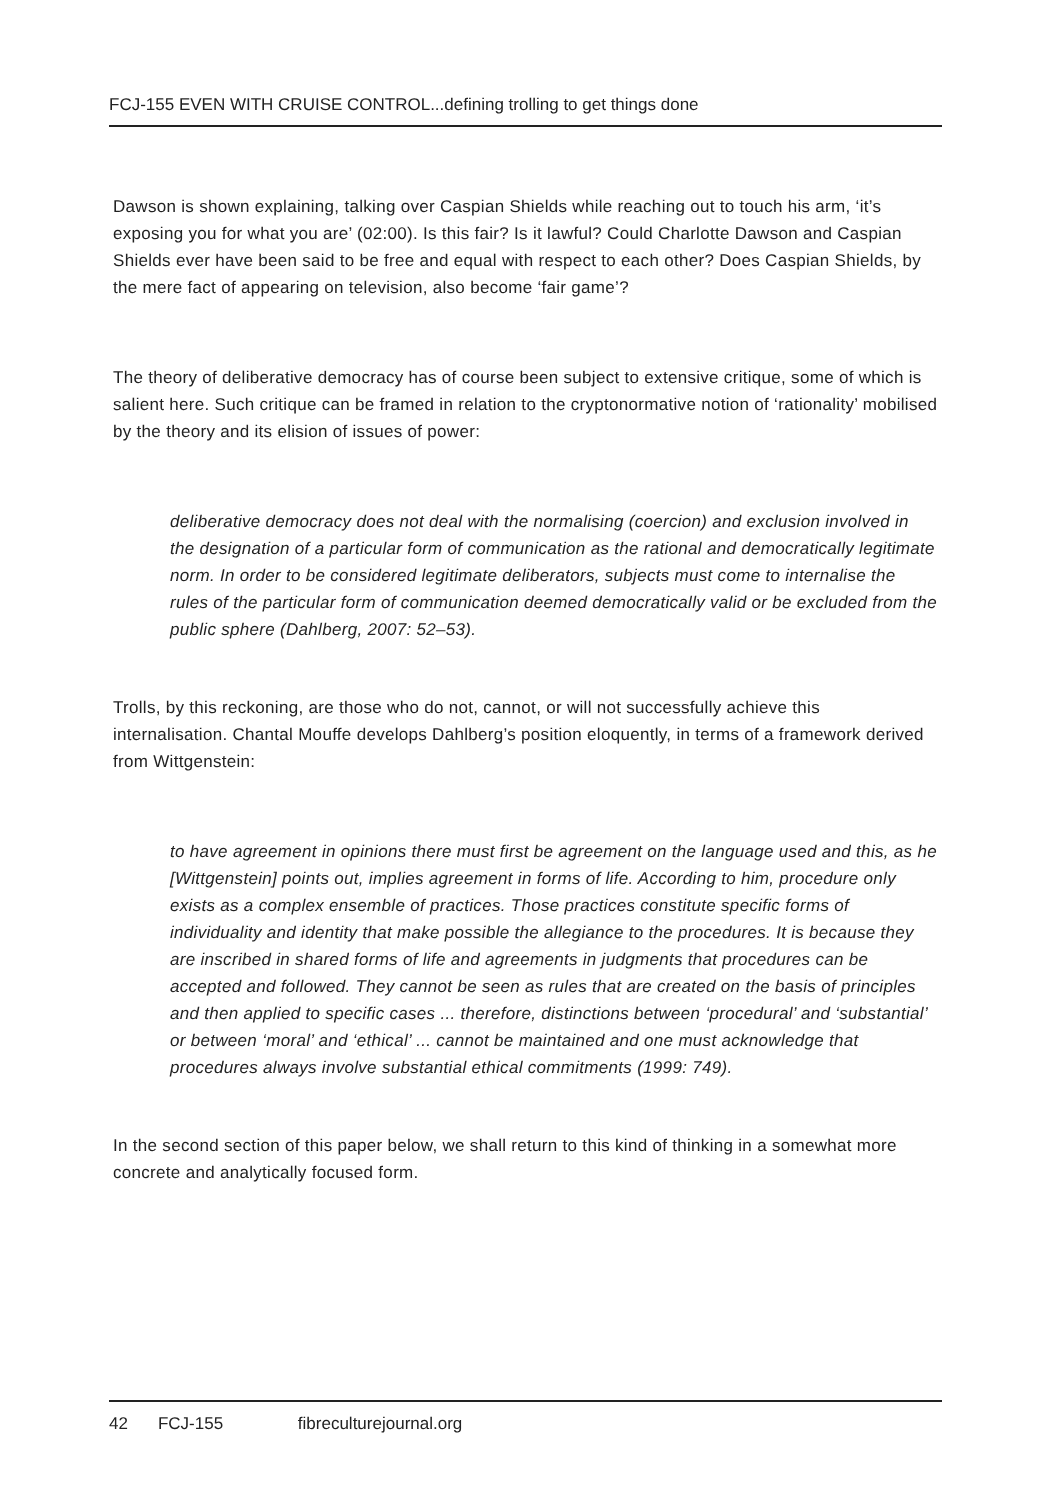FCJ-155 EVEN WITH CRUISE CONTROL...defining trolling to get things done
Dawson is shown explaining, talking over Caspian Shields while reaching out to touch his arm, ‘it’s exposing you for what you are’ (02:00). Is this fair? Is it lawful? Could Charlotte Dawson and Caspian Shields ever have been said to be free and equal with respect to each other? Does Caspian Shields, by the mere fact of appearing on television, also become ‘fair game’?
The theory of deliberative democracy has of course been subject to extensive critique, some of which is salient here. Such critique can be framed in relation to the cryptonormative notion of ‘rationality’ mobilised by the theory and its elision of issues of power:
deliberative democracy does not deal with the normalising (coercion) and exclusion involved in the designation of a particular form of communication as the rational and democratically legitimate norm. In order to be considered legitimate deliberators, subjects must come to internalise the rules of the particular form of communication deemed democratically valid or be excluded from the public sphere (Dahlberg, 2007: 52–53).
Trolls, by this reckoning, are those who do not, cannot, or will not successfully achieve this internalisation. Chantal Mouffe develops Dahlberg’s position eloquently, in terms of a framework derived from Wittgenstein:
to have agreement in opinions there must first be agreement on the language used and this, as he [Wittgenstein] points out, implies agreement in forms of life. According to him, procedure only exists as a complex ensemble of practices. Those practices constitute specific forms of individuality and identity that make possible the allegiance to the procedures. It is because they are inscribed in shared forms of life and agreements in judgments that procedures can be accepted and followed. They cannot be seen as rules that are created on the basis of principles and then applied to specific cases ... therefore, distinctions between ‘procedural’ and ‘substantial’ or between ‘moral’ and ‘ethical’ ... cannot be maintained and one must acknowledge that procedures always involve substantial ethical commitments (1999: 749).
In the second section of this paper below, we shall return to this kind of thinking in a somewhat more concrete and analytically focused form.
42 FCJ-155 fibreculturejournal.org